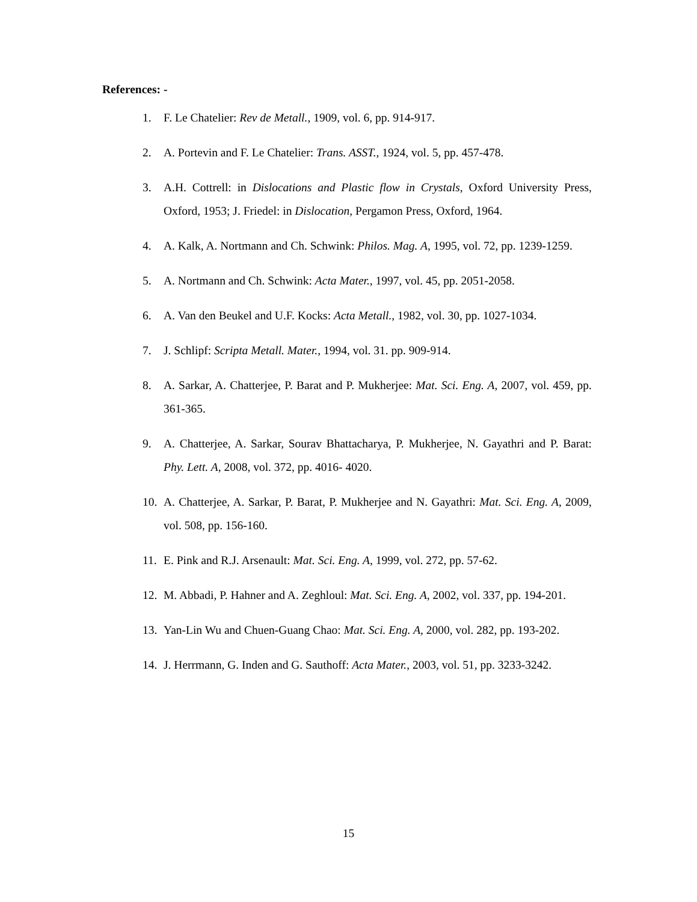References: -
1. F. Le Chatelier: Rev de Metall., 1909, vol. 6, pp. 914-917.
2. A. Portevin and F. Le Chatelier: Trans. ASST., 1924, vol. 5, pp. 457-478.
3. A.H. Cottrell: in Dislocations and Plastic flow in Crystals, Oxford University Press, Oxford, 1953; J. Friedel: in Dislocation, Pergamon Press, Oxford, 1964.
4. A. Kalk, A. Nortmann and Ch. Schwink: Philos. Mag. A, 1995, vol. 72, pp. 1239-1259.
5. A. Nortmann and Ch. Schwink: Acta Mater., 1997, vol. 45, pp. 2051-2058.
6. A. Van den Beukel and U.F. Kocks: Acta Metall., 1982, vol. 30, pp. 1027-1034.
7. J. Schlipf: Scripta Metall. Mater., 1994, vol. 31. pp. 909-914.
8. A. Sarkar, A. Chatterjee, P. Barat and P. Mukherjee: Mat. Sci. Eng. A, 2007, vol. 459, pp. 361-365.
9. A. Chatterjee, A. Sarkar, Sourav Bhattacharya, P. Mukherjee, N. Gayathri and P. Barat: Phy. Lett. A, 2008, vol. 372, pp. 4016- 4020.
10. A. Chatterjee, A. Sarkar, P. Barat, P. Mukherjee and N. Gayathri: Mat. Sci. Eng. A, 2009, vol. 508, pp. 156-160.
11. E. Pink and R.J. Arsenault: Mat. Sci. Eng. A, 1999, vol. 272, pp. 57-62.
12. M. Abbadi, P. Hahner and A. Zeghloul: Mat. Sci. Eng. A, 2002, vol. 337, pp. 194-201.
13. Yan-Lin Wu and Chuen-Guang Chao: Mat. Sci. Eng. A, 2000, vol. 282, pp. 193-202.
14. J. Herrmann, G. Inden and G. Sauthoff: Acta Mater., 2003, vol. 51, pp. 3233-3242.
15